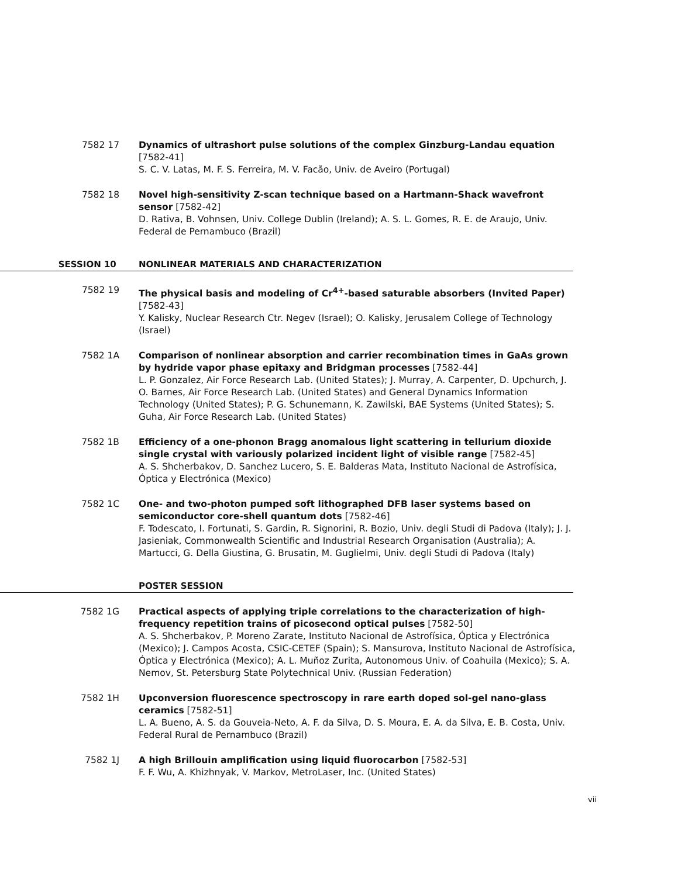7582 17 Dynamics of ultrashort pulse solutions of the complex Ginzburg-Landau equation [7582-41]
S. C. V. Latas, M. F. S. Ferreira, M. V. Facão, Univ. de Aveiro (Portugal)
7582 18 Novel high-sensitivity Z-scan technique based on a Hartmann-Shack wavefront sensor [7582-42]
D. Rativa, B. Vohnsen, Univ. College Dublin (Ireland); A. S. L. Gomes, R. E. de Araujo, Univ. Federal de Pernambuco (Brazil)
SESSION 10 NONLINEAR MATERIALS AND CHARACTERIZATION
7582 19 The physical basis and modeling of Cr<sup>4+</sup>-based saturable absorbers (Invited Paper) [7582-43]
Y. Kalisky, Nuclear Research Ctr. Negev (Israel); O. Kalisky, Jerusalem College of Technology (Israel)
7582 1A Comparison of nonlinear absorption and carrier recombination times in GaAs grown by hydride vapor phase epitaxy and Bridgman processes [7582-44]
L. P. Gonzalez, Air Force Research Lab. (United States); J. Murray, A. Carpenter, D. Upchurch, J. O. Barnes, Air Force Research Lab. (United States) and General Dynamics Information Technology (United States); P. G. Schunemann, K. Zawilski, BAE Systems (United States); S. Guha, Air Force Research Lab. (United States)
7582 1B Efficiency of a one-phonon Bragg anomalous light scattering in tellurium dioxide single crystal with variously polarized incident light of visible range [7582-45]
A. S. Shcherbakov, D. Sanchez Lucero, S. E. Balderas Mata, Instituto Nacional de Astrofísica, Óptica y Electrónica (Mexico)
7582 1C One- and two-photon pumped soft lithographed DFB laser systems based on semiconductor core-shell quantum dots [7582-46]
F. Todescato, I. Fortunati, S. Gardin, R. Signorini, R. Bozio, Univ. degli Studi di Padova (Italy); J. J. Jasieniak, Commonwealth Scientific and Industrial Research Organisation (Australia); A. Martucci, G. Della Giustina, G. Brusatin, M. Guglielmi, Univ. degli Studi di Padova (Italy)
POSTER SESSION
7582 1G Practical aspects of applying triple correlations to the characterization of high-frequency repetition trains of picosecond optical pulses [7582-50]
A. S. Shcherbakov, P. Moreno Zarate, Instituto Nacional de Astrofísica, Óptica y Electrónica (Mexico); J. Campos Acosta, CSIC-CETEF (Spain); S. Mansurova, Instituto Nacional de Astrofísica, Óptica y Electrónica (Mexico); A. L. Muñoz Zurita, Autonomous Univ. of Coahuila (Mexico); S. A. Nemov, St. Petersburg State Polytechnical Univ. (Russian Federation)
7582 1H Upconversion fluorescence spectroscopy in rare earth doped sol-gel nano-glass ceramics [7582-51]
L. A. Bueno, A. S. da Gouveia-Neto, A. F. da Silva, D. S. Moura, E. A. da Silva, E. B. Costa, Univ. Federal Rural de Pernambuco (Brazil)
7582 1J A high Brillouin amplification using liquid fluorocarbon [7582-53]
F. F. Wu, A. Khizhnyak, V. Markov, MetroLaser, Inc. (United States)
vii